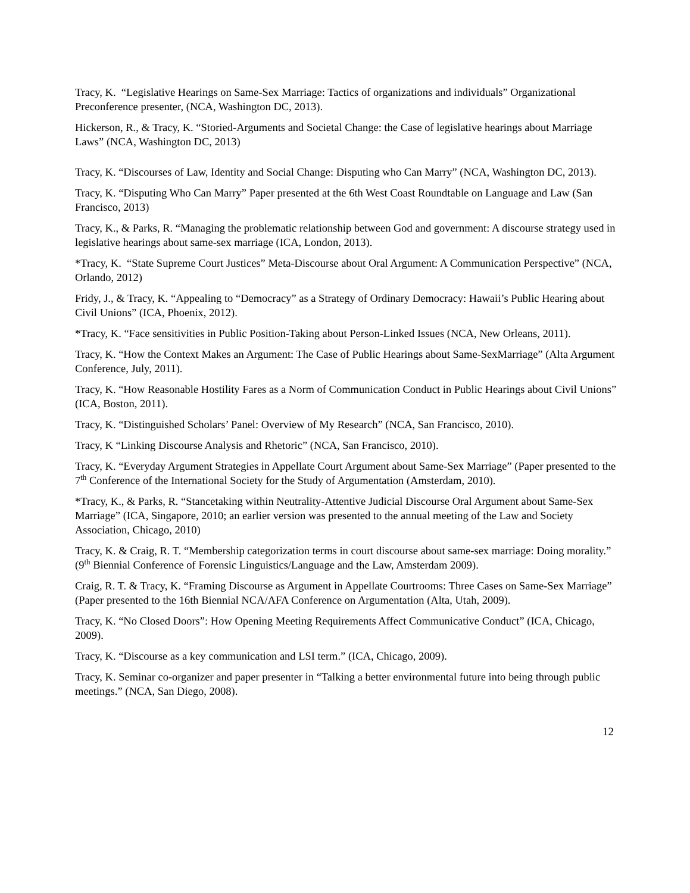Tracy, K. “Legislative Hearings on Same-Sex Marriage: Tactics of organizations and individuals” Organizational Preconference presenter, (NCA, Washington DC, 2013).
Hickerson, R., & Tracy, K. “Storied-Arguments and Societal Change: the Case of legislative hearings about Marriage Laws” (NCA, Washington DC, 2013)
Tracy, K. “Discourses of Law, Identity and Social Change: Disputing who Can Marry” (NCA, Washington DC, 2013).
Tracy, K. “Disputing Who Can Marry” Paper presented at the 6th West Coast Roundtable on Language and Law (San Francisco, 2013)
Tracy, K., & Parks, R. “Managing the problematic relationship between God and government: A discourse strategy used in legislative hearings about same-sex marriage (ICA, London, 2013).
*Tracy, K. “State Supreme Court Justices” Meta-Discourse about Oral Argument: A Communication Perspective” (NCA, Orlando, 2012)
Fridy, J., & Tracy, K. “Appealing to “Democracy” as a Strategy of Ordinary Democracy: Hawaii’s Public Hearing about Civil Unions” (ICA, Phoenix, 2012).
*Tracy, K. “Face sensitivities in Public Position-Taking about Person-Linked Issues (NCA, New Orleans, 2011).
Tracy, K. “How the Context Makes an Argument: The Case of Public Hearings about Same-SexMarriage” (Alta Argument Conference, July, 2011).
Tracy, K. “How Reasonable Hostility Fares as a Norm of Communication Conduct in Public Hearings about Civil Unions” (ICA, Boston, 2011).
Tracy, K. “Distinguished Scholars’ Panel: Overview of My Research” (NCA, San Francisco, 2010).
Tracy, K “Linking Discourse Analysis and Rhetoric” (NCA, San Francisco, 2010).
Tracy, K. “Everyday Argument Strategies in Appellate Court Argument about Same-Sex Marriage” (Paper presented to the 7<sup>th</sup> Conference of the International Society for the Study of Argumentation (Amsterdam, 2010).
*Tracy, K., & Parks, R. “Stancetaking within Neutrality-Attentive Judicial Discourse Oral Argument about Same-Sex Marriage” (ICA, Singapore, 2010; an earlier version was presented to the annual meeting of the Law and Society Association, Chicago, 2010)
Tracy, K. & Craig, R. T. “Membership categorization terms in court discourse about same-sex marriage: Doing morality.” (9<sup>th</sup> Biennial Conference of Forensic Linguistics/Language and the Law, Amsterdam 2009).
Craig, R. T. & Tracy, K. “Framing Discourse as Argument in Appellate Courtrooms: Three Cases on Same-Sex Marriage” (Paper presented to the 16th Biennial NCA/AFA Conference on Argumentation (Alta, Utah, 2009).
Tracy, K. “No Closed Doors”: How Opening Meeting Requirements Affect Communicative Conduct” (ICA, Chicago, 2009).
Tracy, K. “Discourse as a key communication and LSI term.” (ICA, Chicago, 2009).
Tracy, K. Seminar co-organizer and paper presenter in “Talking a better environmental future into being through public meetings.” (NCA, San Diego, 2008).
12